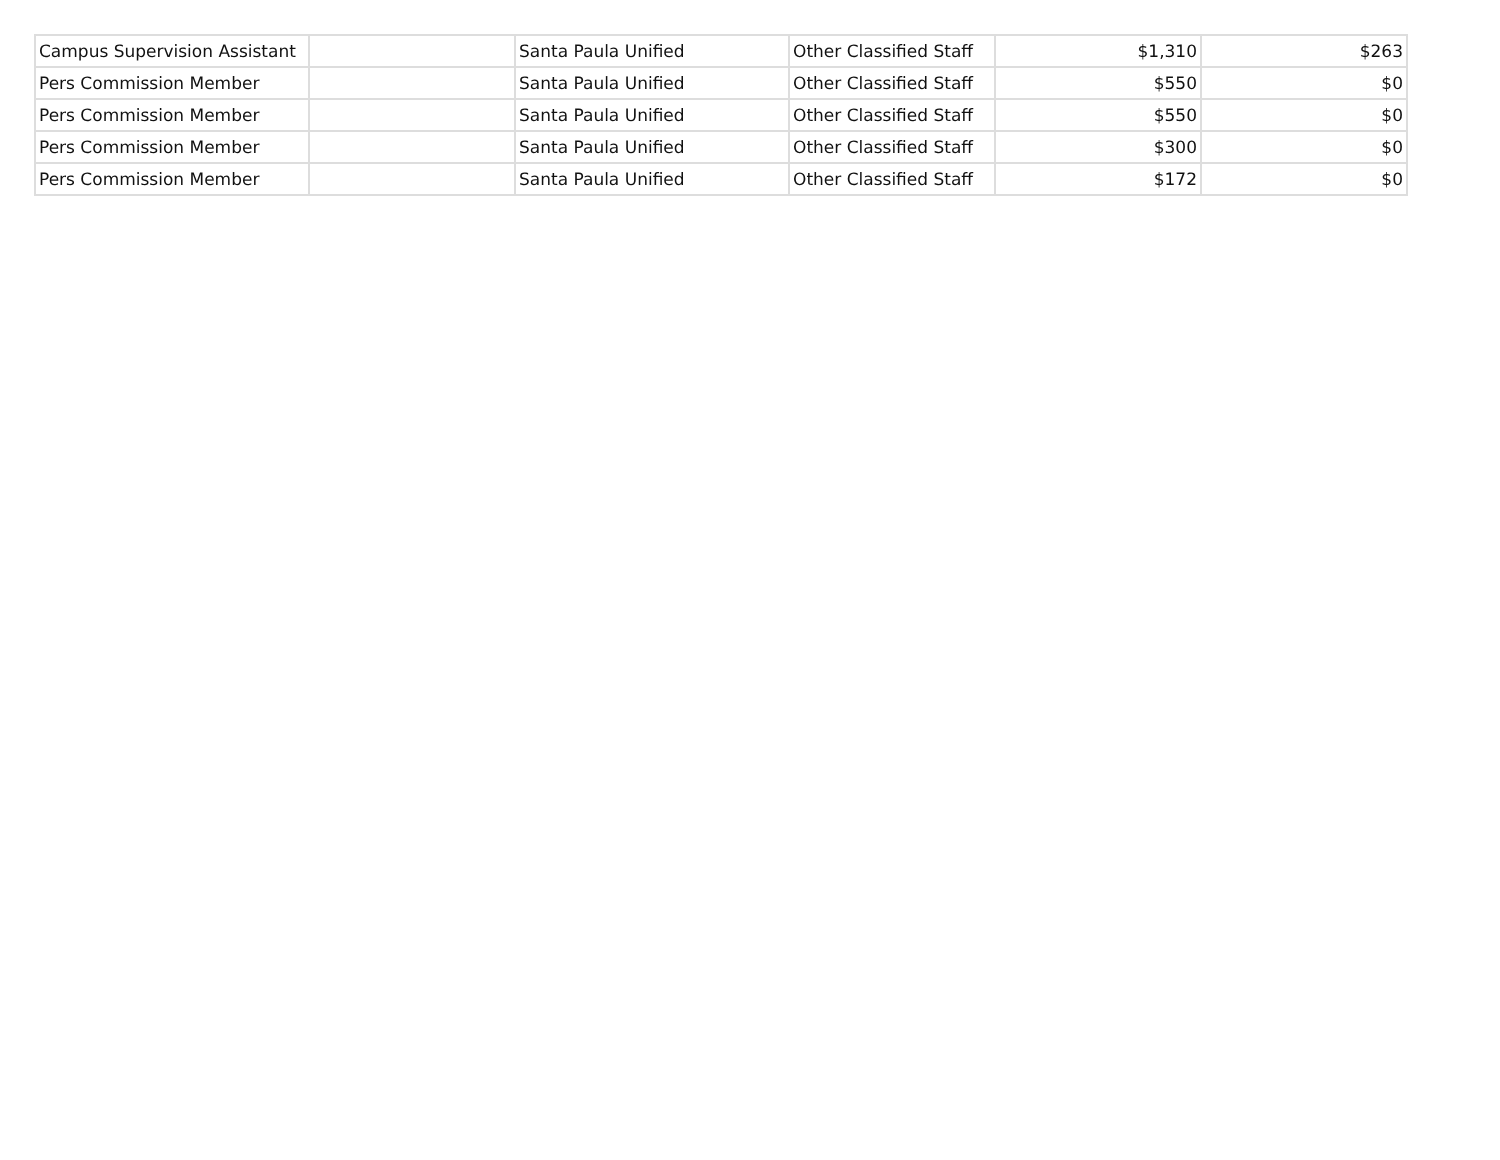| Campus Supervision Assistant | | Santa Paula Unified | Other Classified Staff | $1,310 | $263 |
| Pers Commission Member | | Santa Paula Unified | Other Classified Staff | $550 | $0 |
| Pers Commission Member | | Santa Paula Unified | Other Classified Staff | $550 | $0 |
| Pers Commission Member | | Santa Paula Unified | Other Classified Staff | $300 | $0 |
| Pers Commission Member | | Santa Paula Unified | Other Classified Staff | $172 | $0 |